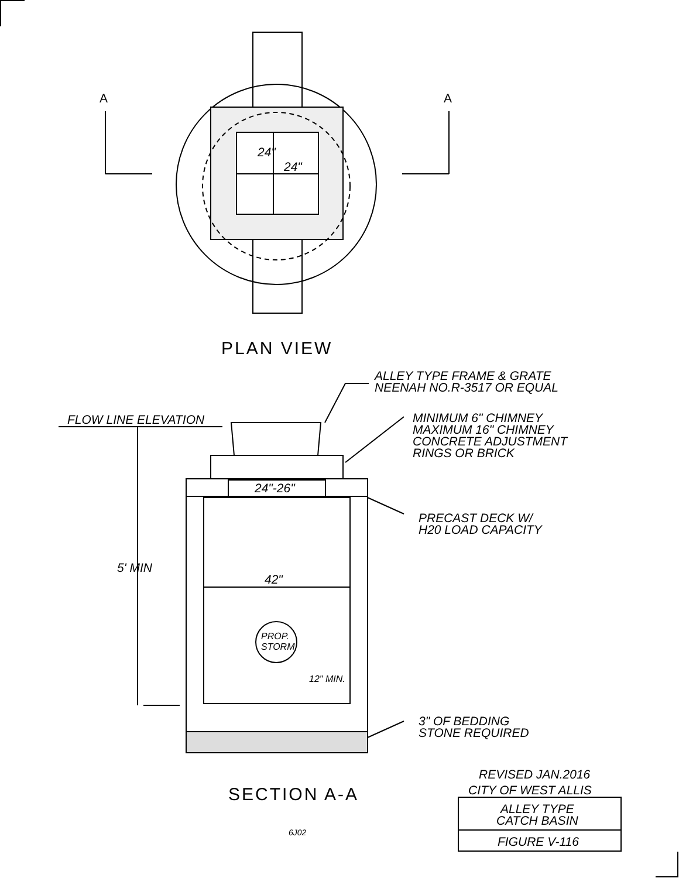A A
24"
24"
PLAN VIEW
ALLEY TYPE FRAME & GRATE
NEENAH NO.R-3517 OR EQUAL
FLOW LINE ELEVATION
MINIMUM 6" CHIMNEY
MAXIMUM 16" CHIMNEY
CONCRETE ADJUSTMENT
RINGS OR BRICK
24"-26"
PRECAST DECK W/
H20 LOAD CAPACITY
5' MIN
42"
PROP.
STORM
12" MIN.
3" OF BEDDING
STONE REQUIRED
REVISED JAN.2016
CITY OF WEST ALLIS
SECTION A-A
ALLEY TYPE
CATCH BASIN
6J02
FIGURE V-116